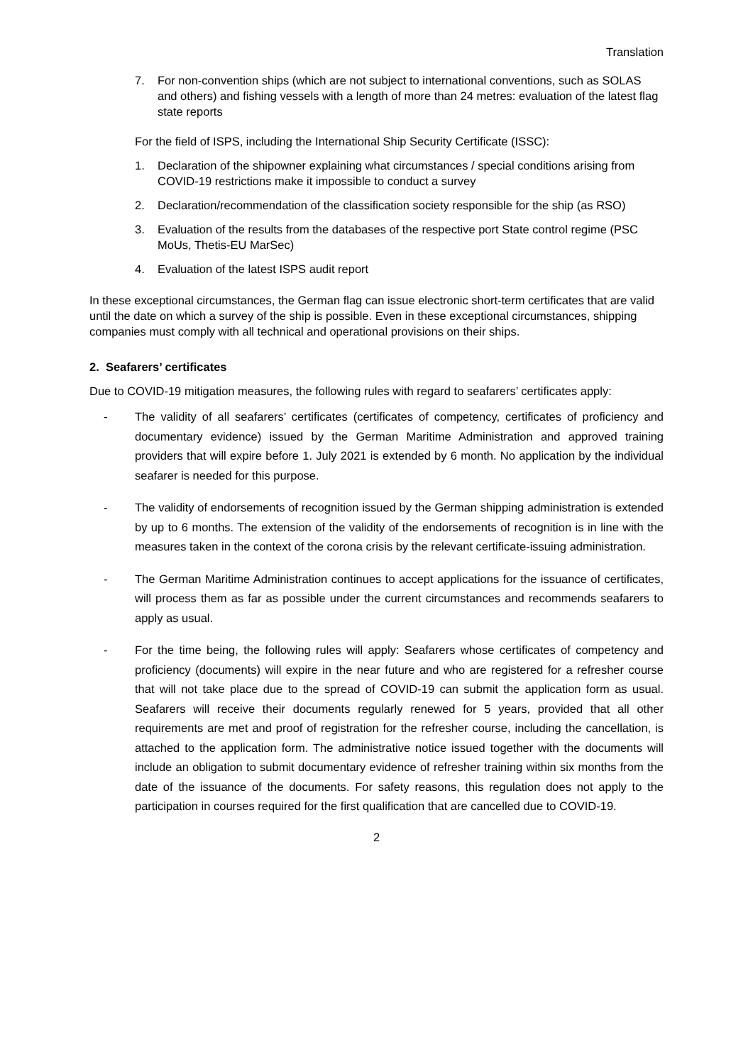Translation
7. For non-convention ships (which are not subject to international conventions, such as SOLAS and others) and fishing vessels with a length of more than 24 metres: evaluation of the latest flag state reports
For the field of ISPS, including the International Ship Security Certificate (ISSC):
1. Declaration of the shipowner explaining what circumstances / special conditions arising from COVID-19 restrictions make it impossible to conduct a survey
2. Declaration/recommendation of the classification society responsible for the ship (as RSO)
3. Evaluation of the results from the databases of the respective port State control regime (PSC MoUs, Thetis-EU MarSec)
4. Evaluation of the latest ISPS audit report
In these exceptional circumstances, the German flag can issue electronic short-term certificates that are valid until the date on which a survey of the ship is possible. Even in these exceptional circumstances, shipping companies must comply with all technical and operational provisions on their ships.
2. Seafarers’ certificates
Due to COVID-19 mitigation measures, the following rules with regard to seafarers’ certificates apply:
- The validity of all seafarers’ certificates (certificates of competency, certificates of proficiency and documentary evidence) issued by the German Maritime Administration and approved training providers that will expire before 1. July 2021 is extended by 6 month. No application by the individual seafarer is needed for this purpose.
- The validity of endorsements of recognition issued by the German shipping administration is extended by up to 6 months. The extension of the validity of the endorsements of recognition is in line with the measures taken in the context of the corona crisis by the relevant certificate-issuing administration.
- The German Maritime Administration continues to accept applications for the issuance of certificates, will process them as far as possible under the current circumstances and recommends seafarers to apply as usual.
- For the time being, the following rules will apply: Seafarers whose certificates of competency and proficiency (documents) will expire in the near future and who are registered for a refresher course that will not take place due to the spread of COVID-19 can submit the application form as usual. Seafarers will receive their documents regularly renewed for 5 years, provided that all other requirements are met and proof of registration for the refresher course, including the cancellation, is attached to the application form. The administrative notice issued together with the documents will include an obligation to submit documentary evidence of refresher training within six months from the date of the issuance of the documents. For safety reasons, this regulation does not apply to the participation in courses required for the first qualification that are cancelled due to COVID-19.
2